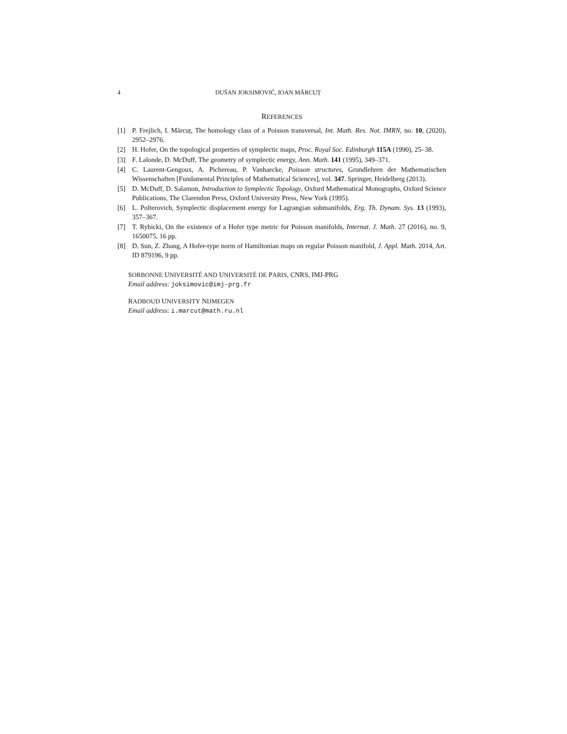4 DUŠAN JOKSIMOVIĆ, IOAN MĂRCUȚ
REFERENCES
[1] P. Frejlich, I. Mărcuț, The homology class of a Poisson transversal, Int. Math. Res. Not. IMRN, no. 10, (2020), 2952–2976.
[2] H. Hofer, On the topological properties of symplectic maps, Proc. Royal Soc. Edinburgh 115A (1990), 25–38.
[3] F. Lalonde, D. McDuff, The geometry of symplectic energy, Ann. Math. 141 (1995), 349–371.
[4] C. Laurent-Gengoux, A. Pichereau, P. Vanhaecke, Poisson structures, Grundlehren der Mathematischen Wissenschaften [Fundamental Principles of Mathematical Sciences], vol. 347. Springer, Heidelberg (2013).
[5] D. McDuff, D. Salamon, Introduction to Symplectic Topology, Oxford Mathematical Monographs, Oxford Science Publications, The Clarendon Press, Oxford University Press, New York (1995).
[6] L. Polterovich, Symplectic displacement energy for Lagrangian submanifolds, Erg. Th. Dynam. Sys. 13 (1993), 357–367.
[7] T. Rybicki, On the existence of a Hofer type metric for Poisson manifolds, Internat. J. Math. 27 (2016), no. 9, 1650075, 16 pp.
[8] D. Sun, Z. Zhang, A Hofer-type norm of Hamiltonian maps on regular Poisson manifold, J. Appl. Math. 2014, Art. ID 879196, 9 pp.
SORBONNE UNIVERSITÉ AND UNIVERSITÉ DE PARIS, CNRS, IMJ-PRG
Email address: joksimovic@imj-prg.fr
RADBOUD UNIVERSITY NIJMEGEN
Email address: i.marcut@math.ru.nl